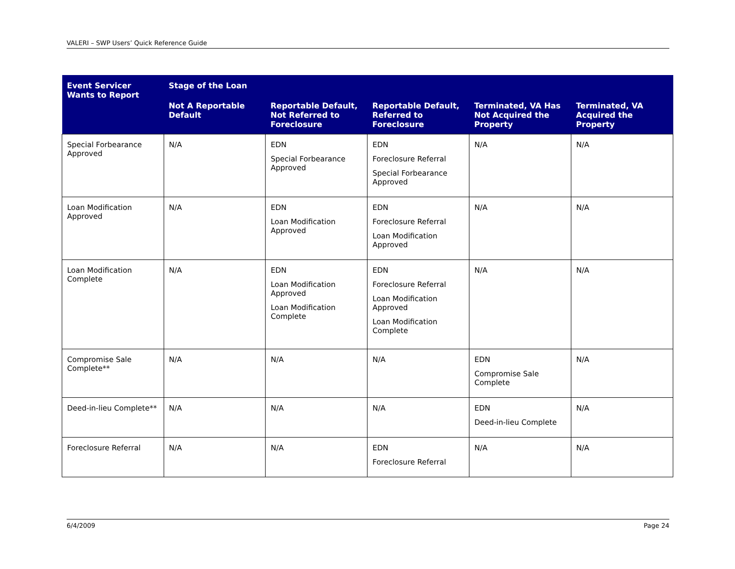VALERI – SWP Users’ Quick Reference Guide
| Event Servicer Wants to Report | Stage of the Loan | | | | |
| --- | --- | --- | --- | --- | --- |
| | Not A Reportable Default | Reportable Default, Not Referred to Foreclosure | Reportable Default, Referred to Foreclosure | Terminated, VA Has Not Acquired the Property | Terminated, VA Acquired the Property |
| Special Forbearance Approved | N/A | EDN Special Forbearance Approved | EDN Foreclosure Referral Special Forbearance Approved | N/A | N/A |
| Loan Modification Approved | N/A | EDN Loan Modification Approved | EDN Foreclosure Referral Loan Modification Approved | N/A | N/A |
| Loan Modification Complete | N/A | EDN Loan Modification Approved Loan Modification Complete | EDN Foreclosure Referral Loan Modification Approved Loan Modification Complete | N/A | N/A |
| Compromise Sale Complete** | N/A | N/A | N/A | EDN Compromise Sale Complete | N/A |
| Deed-in-lieu Complete** | N/A | N/A | N/A | EDN Deed-in-lieu Complete | N/A |
| Foreclosure Referral | N/A | N/A | EDN Foreclosure Referral | N/A | N/A |
6/4/2009 Page 24